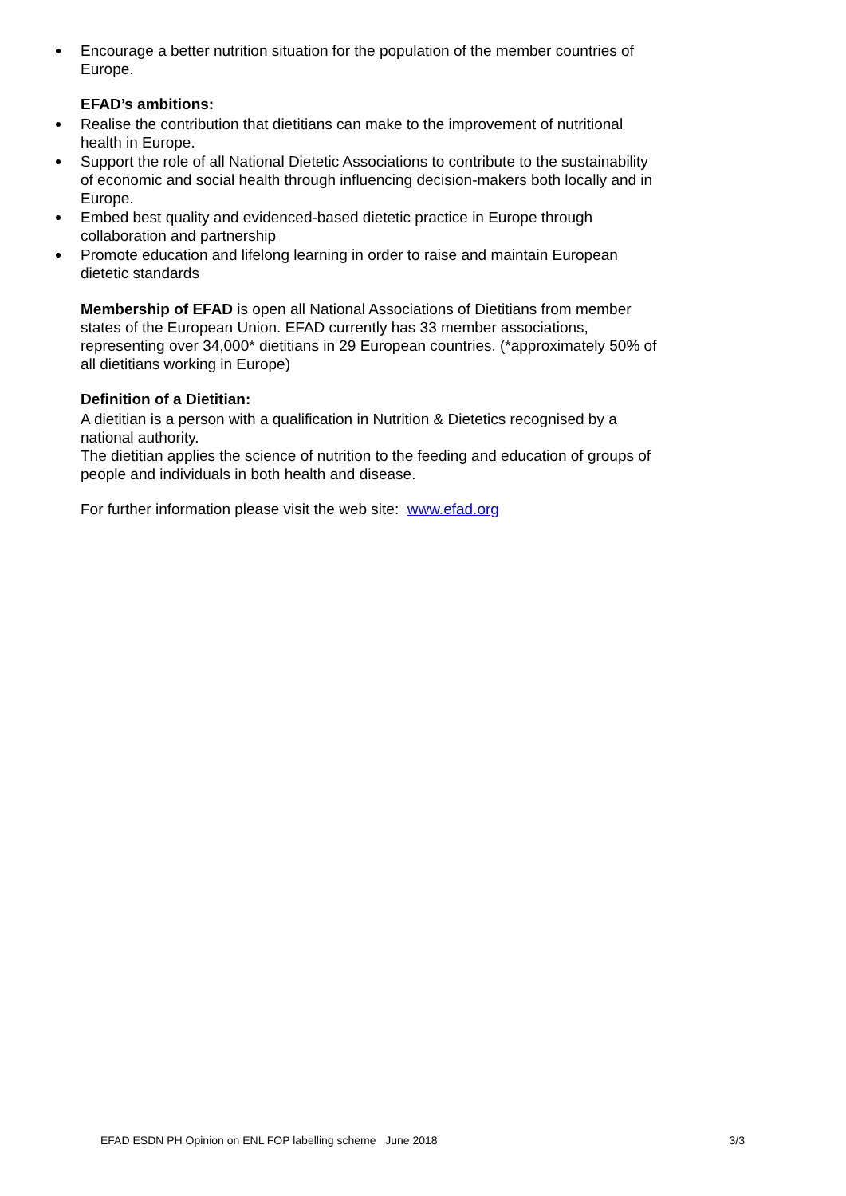Encourage a better nutrition situation for the population of the member countries of Europe.
EFAD’s ambitions:
Realise the contribution that dietitians can make to the improvement of nutritional health in Europe.
Support the role of all National Dietetic Associations to contribute to the sustainability of economic and social health through influencing decision-makers both locally and in Europe.
Embed best quality and evidenced-based dietetic practice in Europe through collaboration and partnership
Promote education and lifelong learning in order to raise and maintain European dietetic standards
Membership of EFAD is open all National Associations of Dietitians from member states of the European Union. EFAD currently has 33 member associations, representing over 34,000* dietitians in 29 European countries. (*approximately 50% of all dietitians working in Europe)
Definition of a Dietitian:
A dietitian is a person with a qualification in Nutrition & Dietetics recognised by a national authority.
The dietitian applies the science of nutrition to the feeding and education of groups of people and individuals in both health and disease.
For further information please visit the web site: www.efad.org
EFAD ESDN PH Opinion on ENL FOP labelling scheme June 2018 3/3